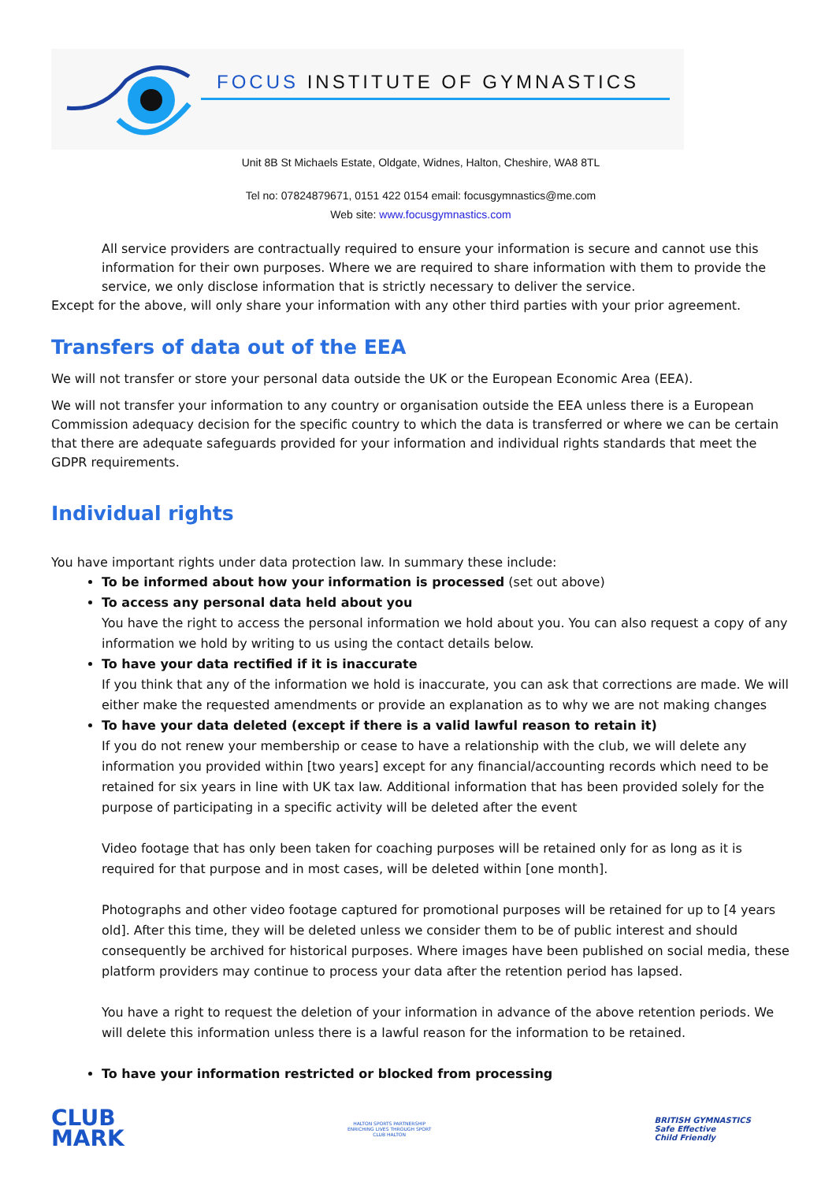FOCUS INSTITUTE OF GYMNASTICS
Unit 8B St Michaels Estate, Oldgate, Widnes, Halton, Cheshire, WA8 8TL
Tel no: 07824879671, 0151 422 0154 email: focusgymnastics@me.com
Web site: www.focusgymnastics.com
All service providers are contractually required to ensure your information is secure and cannot use this information for their own purposes. Where we are required to share information with them to provide the service, we only disclose information that is strictly necessary to deliver the service.
Except for the above, will only share your information with any other third parties with your prior agreement.
Transfers of data out of the EEA
We will not transfer or store your personal data outside the UK or the European Economic Area (EEA).
We will not transfer your information to any country or organisation outside the EEA unless there is a European Commission adequacy decision for the specific country to which the data is transferred or where we can be certain that there are adequate safeguards provided for your information and individual rights standards that meet the GDPR requirements.
Individual rights
You have important rights under data protection law. In summary these include:
To be informed about how your information is processed (set out above)
To access any personal data held about you
You have the right to access the personal information we hold about you. You can also request a copy of any information we hold by writing to us using the contact details below.
To have your data rectified if it is inaccurate
If you think that any of the information we hold is inaccurate, you can ask that corrections are made. We will either make the requested amendments or provide an explanation as to why we are not making changes
To have your data deleted (except if there is a valid lawful reason to retain it)
If you do not renew your membership or cease to have a relationship with the club, we will delete any information you provided within [two years] except for any financial/accounting records which need to be retained for six years in line with UK tax law. Additional information that has been provided solely for the purpose of participating in a specific activity will be deleted after the event
Video footage that has only been taken for coaching purposes will be retained only for as long as it is required for that purpose and in most cases, will be deleted within [one month].
Photographs and other video footage captured for promotional purposes will be retained for up to [4 years old]. After this time, they will be deleted unless we consider them to be of public interest and should consequently be archived for historical purposes. Where images have been published on social media, these platform providers may continue to process your data after the retention period has lapsed.
You have a right to request the deletion of your information in advance of the above retention periods. We will delete this information unless there is a lawful reason for the information to be retained.
To have your information restricted or blocked from processing
CLUB
MARK
HALTON SPORTS PARTNERSHIP
ENRICHING LIVES THROUGH SPORT
CLUB HALTON
BRITISH GYMNASTICS
Safe Effective
Child Friendly